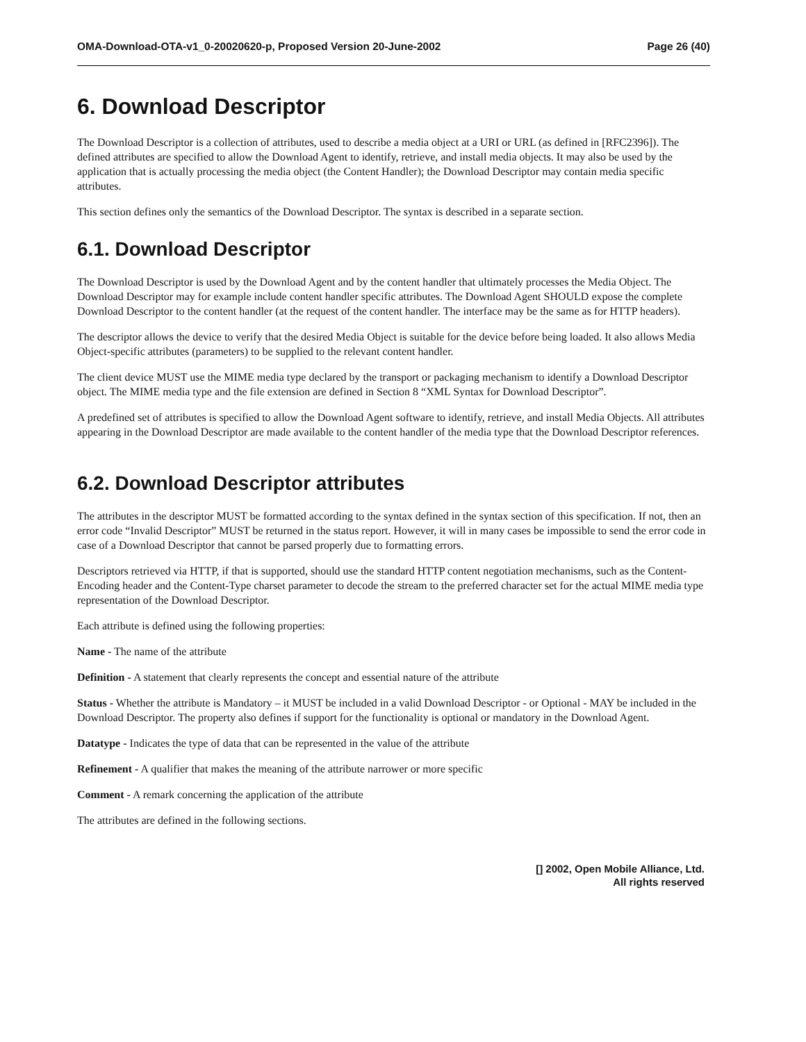OMA-Download-OTA-v1_0-20020620-p, Proposed Version 20-June-2002 Page 26 (40)
6. Download Descriptor
The Download Descriptor is a collection of attributes, used to describe a media object at a URI or URL (as defined in [RFC2396]). The defined attributes are specified to allow the Download Agent to identify, retrieve, and install media objects. It may also be used by the application that is actually processing the media object (the Content Handler); the Download Descriptor may contain media specific attributes.
This section defines only the semantics of the Download Descriptor. The syntax is described in a separate section.
6.1. Download Descriptor
The Download Descriptor is used by the Download Agent and by the content handler that ultimately processes the Media Object. The Download Descriptor may for example include content handler specific attributes. The Download Agent SHOULD expose the complete Download Descriptor to the content handler (at the request of the content handler. The interface may be the same as for HTTP headers).
The descriptor allows the device to verify that the desired Media Object is suitable for the device before being loaded. It also allows Media Object-specific attributes (parameters) to be supplied to the relevant content handler.
The client device MUST use the MIME media type declared by the transport or packaging mechanism to identify a Download Descriptor object. The MIME media type and the file extension are defined in Section 8 “XML Syntax for Download Descriptor”.
A predefined set of attributes is specified to allow the Download Agent software to identify, retrieve, and install Media Objects. All attributes appearing in the Download Descriptor are made available to the content handler of the media type that the Download Descriptor references.
6.2. Download Descriptor attributes
The attributes in the descriptor MUST be formatted according to the syntax defined in the syntax section of this specification. If not, then an error code “Invalid Descriptor” MUST be returned in the status report. However, it will in many cases be impossible to send the error code in case of a Download Descriptor that cannot be parsed properly due to formatting errors.
Descriptors retrieved via HTTP, if that is supported, should use the standard HTTP content negotiation mechanisms, such as the Content-Encoding header and the Content-Type charset parameter to decode the stream to the preferred character set for the actual MIME media type representation of the Download Descriptor.
Each attribute is defined using the following properties:
Name - The name of the attribute
Definition - A statement that clearly represents the concept and essential nature of the attribute
Status - Whether the attribute is Mandatory – it MUST be included in a valid Download Descriptor - or Optional - MAY be included in the Download Descriptor. The property also defines if support for the functionality is optional or mandatory in the Download Agent.
Datatype - Indicates the type of data that can be represented in the value of the attribute
Refinement - A qualifier that makes the meaning of the attribute narrower or more specific
Comment - A remark concerning the application of the attribute
The attributes are defined in the following sections.
[] 2002, Open Mobile Alliance, Ltd.
All rights reserved